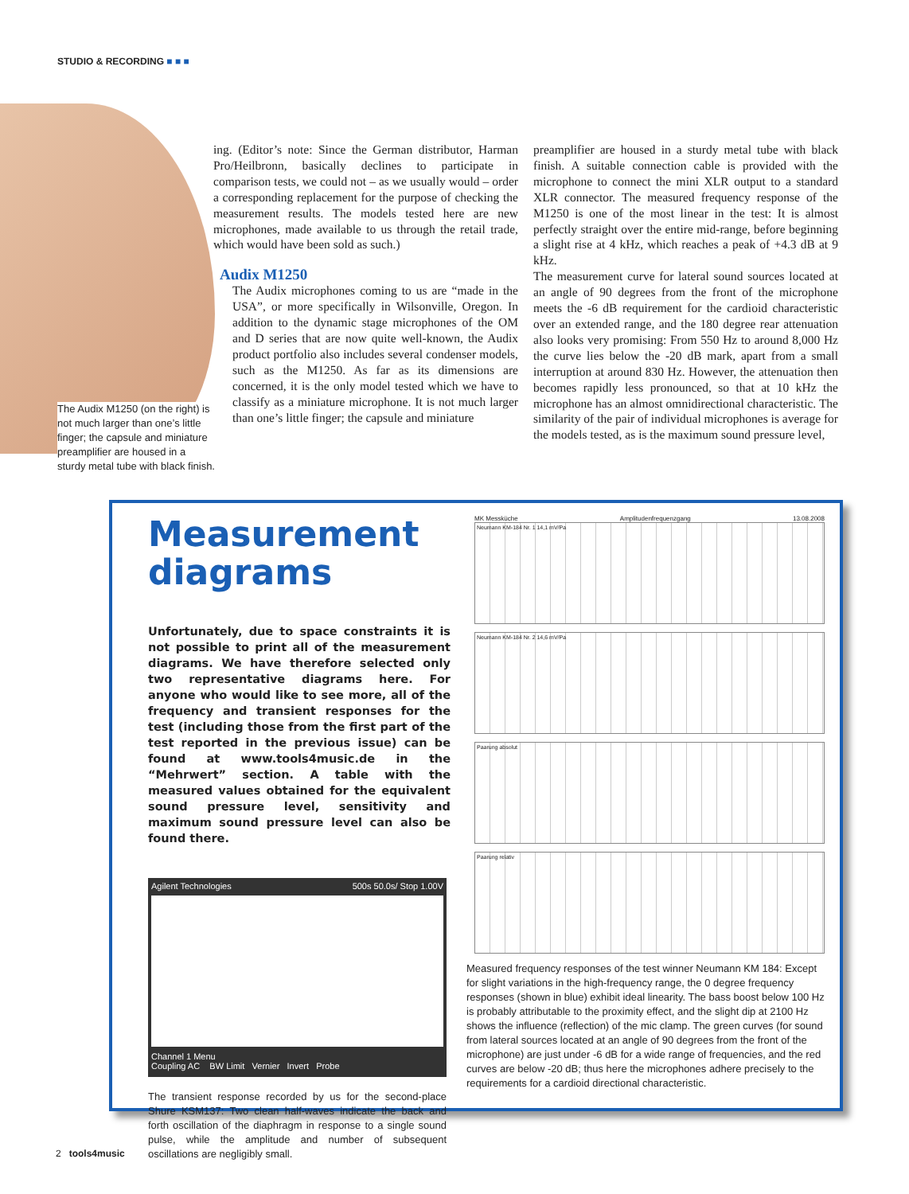STUDIO & RECORDING ■ ■ ■
The Audix M1250 (on the right) is not much larger than one’s little finger; the capsule and miniature preamplifier are housed in a sturdy metal tube with black finish.
ing. (Editor’s note: Since the German distributor, Harman Pro/Heilbronn, basically declines to participate in comparison tests, we could not – as we usually would – order a corresponding replacement for the purpose of checking the measurement results. The models tested here are new microphones, made available to us through the retail trade, which would have been sold as such.)
Audix M1250
The Audix microphones coming to us are “made in the USA”, or more specifically in Wilsonville, Oregon. In addition to the dynamic stage microphones of the OM and D series that are now quite well-known, the Audix product portfolio also includes several condenser models, such as the M1250. As far as its dimensions are concerned, it is the only model tested which we have to classify as a miniature microphone. It is not much larger than one’s little finger; the capsule and miniature
preamplifier are housed in a sturdy metal tube with black finish. A suitable connection cable is provided with the microphone to connect the mini XLR output to a standard XLR connector. The measured frequency response of the M1250 is one of the most linear in the test: It is almost perfectly straight over the entire mid-range, before beginning a slight rise at 4 kHz, which reaches a peak of +4.3 dB at 9 kHz.
The measurement curve for lateral sound sources located at an angle of 90 degrees from the front of the microphone meets the -6 dB requirement for the cardioid characteristic over an extended range, and the 180 degree rear attenuation also looks very promising: From 550 Hz to around 8,000 Hz the curve lies below the -20 dB mark, apart from a small interruption at around 830 Hz. However, the attenuation then becomes rapidly less pronounced, so that at 10 kHz the microphone has an almost omnidirectional characteristic. The similarity of the pair of individual microphones is average for the models tested, as is the maximum sound pressure level,
Measurement diagrams
Unfortunately, due to space constraints it is not possible to print all of the measurement diagrams. We have therefore selected only two representative diagrams here. For anyone who would like to see more, all of the frequency and transient responses for the test (including those from the first part of the test reported in the previous issue) can be found at www.tools4music.de in the “Mehrwert” section. A table with the measured values obtained for the equivalent sound pressure level, sensitivity and maximum sound pressure level can also be found there.
Agilent Technologies 500s 50.0s/ Stop 1.00V
Channel 1 Menu
Coupling AC BW Limit Vernier Invert Probe
The transient response recorded by us for the second-place Shure KSM137: Two clean half-waves indicate the back and forth oscillation of the diaphragm in response to a single sound pulse, while the amplitude and number of subsequent oscillations are negligibly small.
MK Messküche Amplitudenfrequenzgang 13.08.2008
Neumann KM-184 Nr. 1 14,1 mV/Pa
Neumann KM-184 Nr. 2 14,6 mV/Pa
Paarung absolut
Paarung relativ
Measured frequency responses of the test winner Neumann KM 184: Except for slight variations in the high-frequency range, the 0 degree frequency responses (shown in blue) exhibit ideal linearity. The bass boost below 100 Hz is probably attributable to the proximity effect, and the slight dip at 2100 Hz shows the influence (reflection) of the mic clamp. The green curves (for sound from lateral sources located at an angle of 90 degrees from the front of the microphone) are just under -6 dB for a wide range of frequencies, and the red curves are below -20 dB; thus here the microphones adhere precisely to the requirements for a cardioid directional characteristic.
2 tools4music